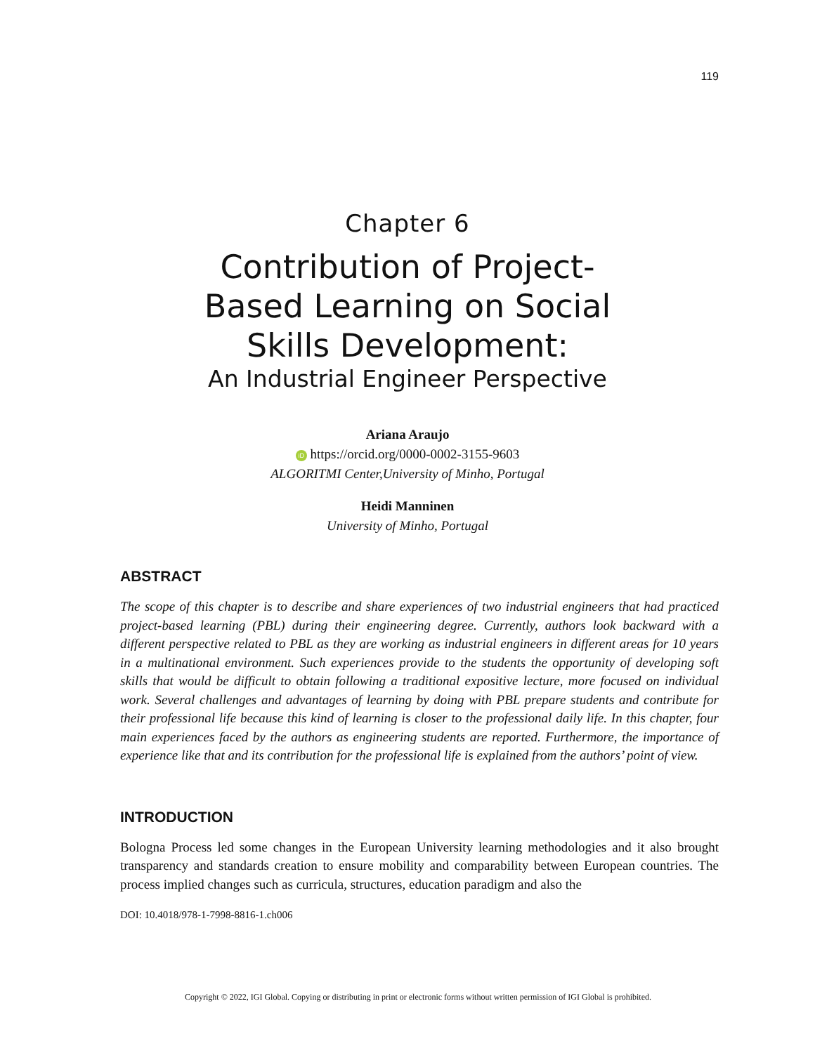119
Chapter 6
Contribution of Project-
Based Learning on Social
Skills Development:
An Industrial Engineer Perspective
Ariana Araujo
iD https://orcid.org/0000-0002-3155-9603
ALGORITMI Center,University of Minho, Portugal
Heidi Manninen
University of Minho, Portugal
ABSTRACT
The scope of this chapter is to describe and share experiences of two industrial engineers that had practiced project-based learning (PBL) during their engineering degree. Currently, authors look backward with a different perspective related to PBL as they are working as industrial engineers in different areas for 10 years in a multinational environment. Such experiences provide to the students the opportunity of developing soft skills that would be difficult to obtain following a traditional expositive lecture, more focused on individual work. Several challenges and advantages of learning by doing with PBL prepare students and contribute for their professional life because this kind of learning is closer to the professional daily life. In this chapter, four main experiences faced by the authors as engineering students are reported. Furthermore, the importance of experience like that and its contribution for the professional life is explained from the authors’ point of view.
INTRODUCTION
Bologna Process led some changes in the European University learning methodologies and it also brought transparency and standards creation to ensure mobility and comparability between European countries. The process implied changes such as curricula, structures, education paradigm and also the
DOI: 10.4018/978-1-7998-8816-1.ch006
Copyright © 2022, IGI Global. Copying or distributing in print or electronic forms without written permission of IGI Global is prohibited.